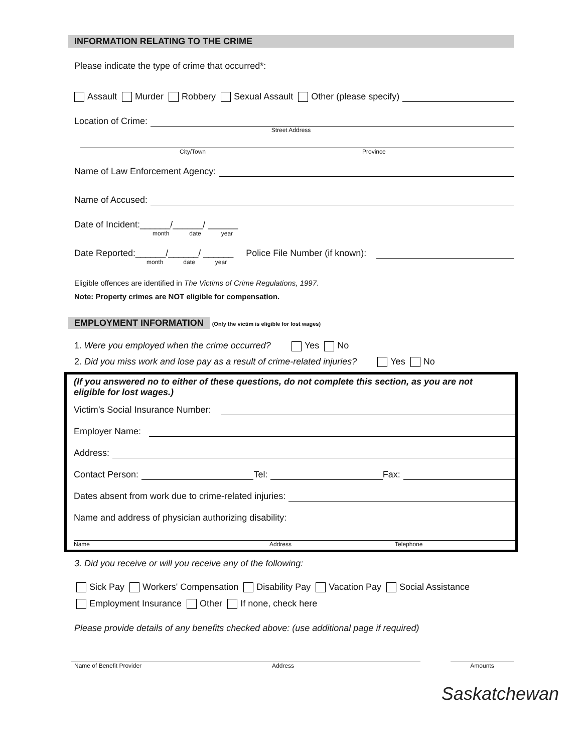INFORMATION RELATING TO THE CRIME
Please indicate the type of crime that occurred*:
Assault Murder Robbery Sexual Assault Other (please specify)
Location of Crime:
Street Address
City/Town Province
Name of Law Enforcement Agency:
Name of Accused:
Date of Incident:______/______/ ______
month date year
Date Reported:______/______/ ______ Police File Number (if known):
month date year
Eligible offences are identified in The Victims of Crime Regulations, 1997.
Note: Property crimes are NOT eligible for compensation.
EMPLOYMENT INFORMATION (Only the victim is eligible for lost wages)
1. Were you employed when the crime occurred? Yes No
2. Did you miss work and lose pay as a result of crime-related injuries? Yes No
(If you answered no to either of these questions, do not complete this section, as you are not eligible for lost wages.)
Victim’s Social Insurance Number:
Employer Name:
Address:
Contact Person: Tel: Fax:
Dates absent from work due to crime-related injuries:
Name and address of physician authorizing disability:
Name Address Telephone
3. Did you receive or will you receive any of the following:
Sick Pay Workers' Compensation Disability Pay Vacation Pay Social Assistance
Employment Insurance Other If none, check here
Please provide details of any benefits checked above: (use additional page if required)
Name of Benefit Provider Address
Amounts
Saskatchewan